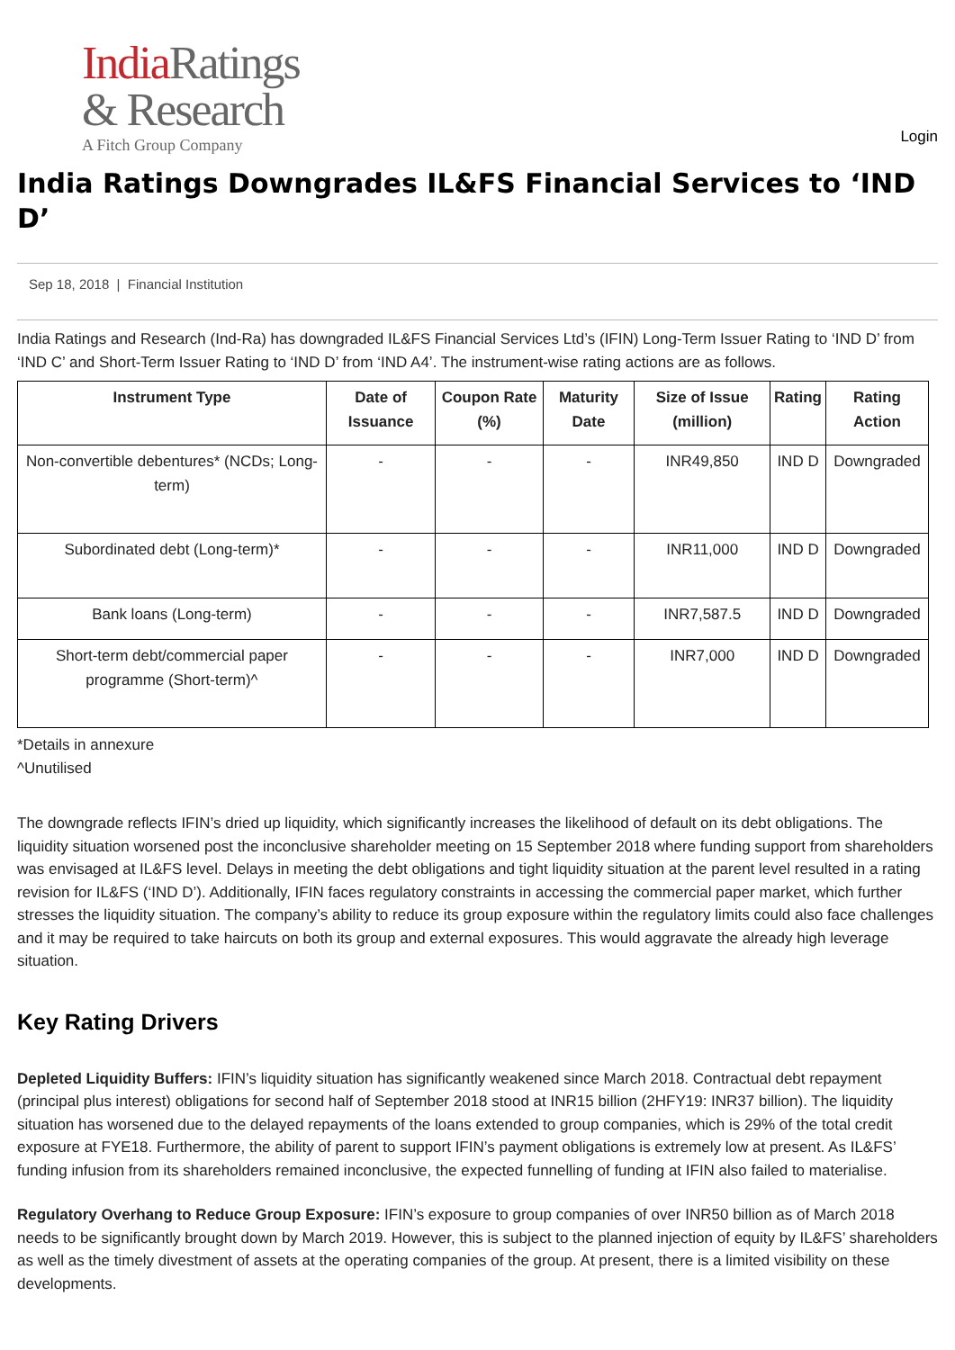India Ratings
& Research
A Fitch Group Company
Login
India Ratings Downgrades IL&FS Financial Services to ‘IND D’
Sep 18, 2018 | Financial Institution
India Ratings and Research (Ind-Ra) has downgraded IL&FS Financial Services Ltd’s (IFIN) Long-Term Issuer Rating to ‘IND D’ from ‘IND C’ and Short-Term Issuer Rating to ‘IND D’ from ‘IND A4’. The instrument-wise rating actions are as follows.
| Instrument Type | Date of Issuance | Coupon Rate (%) | Maturity Date | Size of Issue (million) | Rating | Rating Action |
| --- | --- | --- | --- | --- | --- | --- |
| Non-convertible debentures* (NCDs; Long-term) | - | - | - | INR49,850 | IND D | Downgraded |
| Subordinated debt (Long-term)* | - | - | - | INR11,000 | IND D | Downgraded |
| Bank loans (Long-term) | - | - | - | INR7,587.5 | IND D | Downgraded |
| Short-term debt/commercial paper programme (Short-term)^ | - | - | - | INR7,000 | IND D | Downgraded |
*Details in annexure
^Unutilised
The downgrade reflects IFIN’s dried up liquidity, which significantly increases the likelihood of default on its debt obligations. The liquidity situation worsened post the inconclusive shareholder meeting on 15 September 2018 where funding support from shareholders was envisaged at IL&FS level. Delays in meeting the debt obligations and tight liquidity situation at the parent level resulted in a rating revision for IL&FS (‘IND D’). Additionally, IFIN faces regulatory constraints in accessing the commercial paper market, which further stresses the liquidity situation. The company’s ability to reduce its group exposure within the regulatory limits could also face challenges and it may be required to take haircuts on both its group and external exposures. This would aggravate the already high leverage situation.
Key Rating Drivers
Depleted Liquidity Buffers: IFIN’s liquidity situation has significantly weakened since March 2018. Contractual debt repayment (principal plus interest) obligations for second half of September 2018 stood at INR15 billion (2HFY19: INR37 billion). The liquidity situation has worsened due to the delayed repayments of the loans extended to group companies, which is 29% of the total credit exposure at FYE18. Furthermore, the ability of parent to support IFIN’s payment obligations is extremely low at present. As IL&FS’ funding infusion from its shareholders remained inconclusive, the expected funnelling of funding at IFIN also failed to materialise.
Regulatory Overhang to Reduce Group Exposure: IFIN’s exposure to group companies of over INR50 billion as of March 2018 needs to be significantly brought down by March 2019. However, this is subject to the planned injection of equity by IL&FS’ shareholders as well as the timely divestment of assets at the operating companies of the group. At present, there is a limited visibility on these developments.